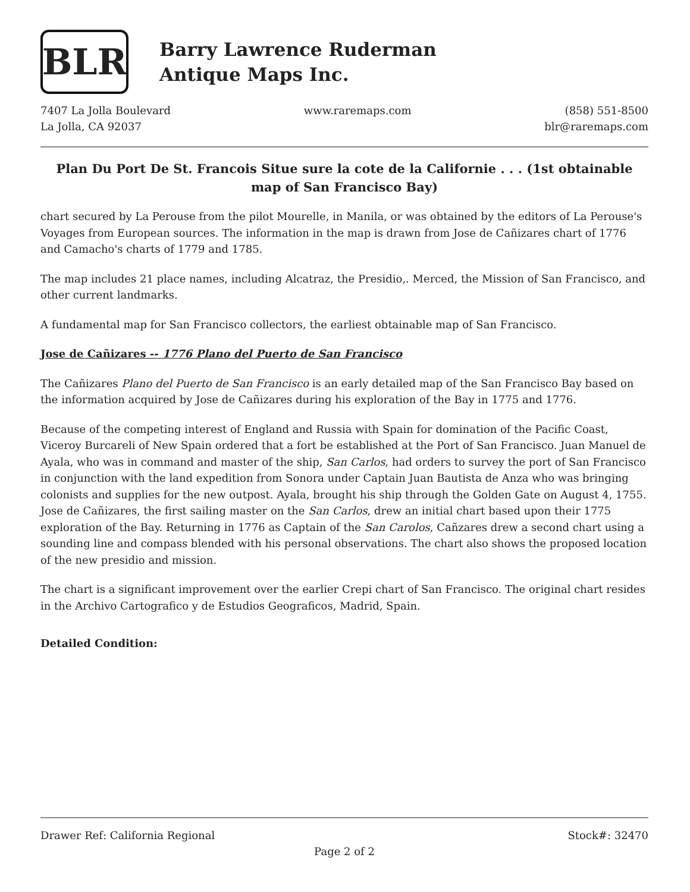BLR
Barry Lawrence Ruderman
Antique Maps Inc.
7407 La Jolla Boulevard
La Jolla, CA 92037
www.raremaps.com (858) 551-8500
blr@raremaps.com
Plan Du Port De St. Francois Situe sure la cote de la Californie . . . (1st obtainable map of San Francisco Bay)
chart secured by La Perouse from the pilot Mourelle, in Manila, or was obtained by the editors of La Perouse's Voyages from European sources. The information in the map is drawn from Jose de Cañizares chart of 1776 and Camacho's charts of 1779 and 1785.
The map includes 21 place names, including Alcatraz, the Presidio,. Merced, the Mission of San Francisco, and other current landmarks.
A fundamental map for San Francisco collectors, the earliest obtainable map of San Francisco.
Jose de Cañizares -- 1776 Plano del Puerto de San Francisco
The Cañizares Plano del Puerto de San Francisco is an early detailed map of the San Francisco Bay based on the information acquired by Jose de Cañizares during his exploration of the Bay in 1775 and 1776.
Because of the competing interest of England and Russia with Spain for domination of the Pacific Coast, Viceroy Burcareli of New Spain ordered that a fort be established at the Port of San Francisco. Juan Manuel de Ayala, who was in command and master of the ship, San Carlos, had orders to survey the port of San Francisco in conjunction with the land expedition from Sonora under Captain Juan Bautista de Anza who was bringing colonists and supplies for the new outpost. Ayala, brought his ship through the Golden Gate on August 4, 1755. Jose de Cañizares, the first sailing master on the San Carlos, drew an initial chart based upon their 1775 exploration of the Bay. Returning in 1776 as Captain of the San Carolos, Cañzares drew a second chart using a sounding line and compass blended with his personal observations. The chart also shows the proposed location of the new presidio and mission.
The chart is a significant improvement over the earlier Crepi chart of San Francisco. The original chart resides in the Archivo Cartografico y de Estudios Geograficos, Madrid, Spain.
Detailed Condition:
Drawer Ref: California Regional Stock#: 32470
Page 2 of 2